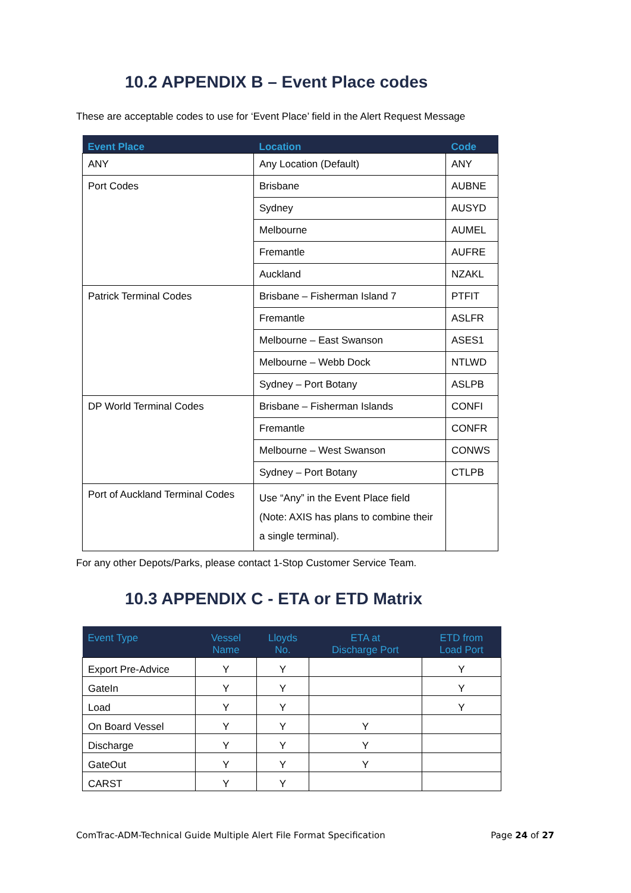10.2 APPENDIX B – Event Place codes
These are acceptable codes to use for ‘Event Place’ field in the Alert Request Message
| Event Place | Location | Code |
| --- | --- | --- |
| ANY | Any Location (Default) | ANY |
| Port Codes | Brisbane | AUBNE |
| | Sydney | AUSYD |
| | Melbourne | AUMEL |
| | Fremantle | AUFRE |
| | Auckland | NZAKL |
| Patrick Terminal Codes | Brisbane – Fisherman Island 7 | PTFIT |
| | Fremantle | ASLFR |
| | Melbourne – East Swanson | ASES1 |
| | Melbourne – Webb Dock | NTLWD |
| | Sydney – Port Botany | ASLPB |
| DP World Terminal Codes | Brisbane – Fisherman Islands | CONFI |
| | Fremantle | CONFR |
| | Melbourne – West Swanson | CONWS |
| | Sydney – Port Botany | CTLPB |
| Port of Auckland Terminal Codes | Use “Any” in the Event Place field (Note: AXIS has plans to combine their a single terminal). | |
For any other Depots/Parks, please contact 1-Stop Customer Service Team.
10.3 APPENDIX C - ETA or ETD Matrix
| Event Type | Vessel Name | Lloyds No. | ETA at Discharge Port | ETD from Load Port |
| --- | --- | --- | --- | --- |
| Export Pre-Advice | Y | Y | | Y |
| GateIn | Y | Y | | Y |
| Load | Y | Y | | Y |
| On Board Vessel | Y | Y | Y | |
| Discharge | Y | Y | Y | |
| GateOut | Y | Y | Y | |
| CARST | Y | Y | | |
ComTrac-ADM-Technical Guide Multiple Alert File Format Specification Page 24 of 27